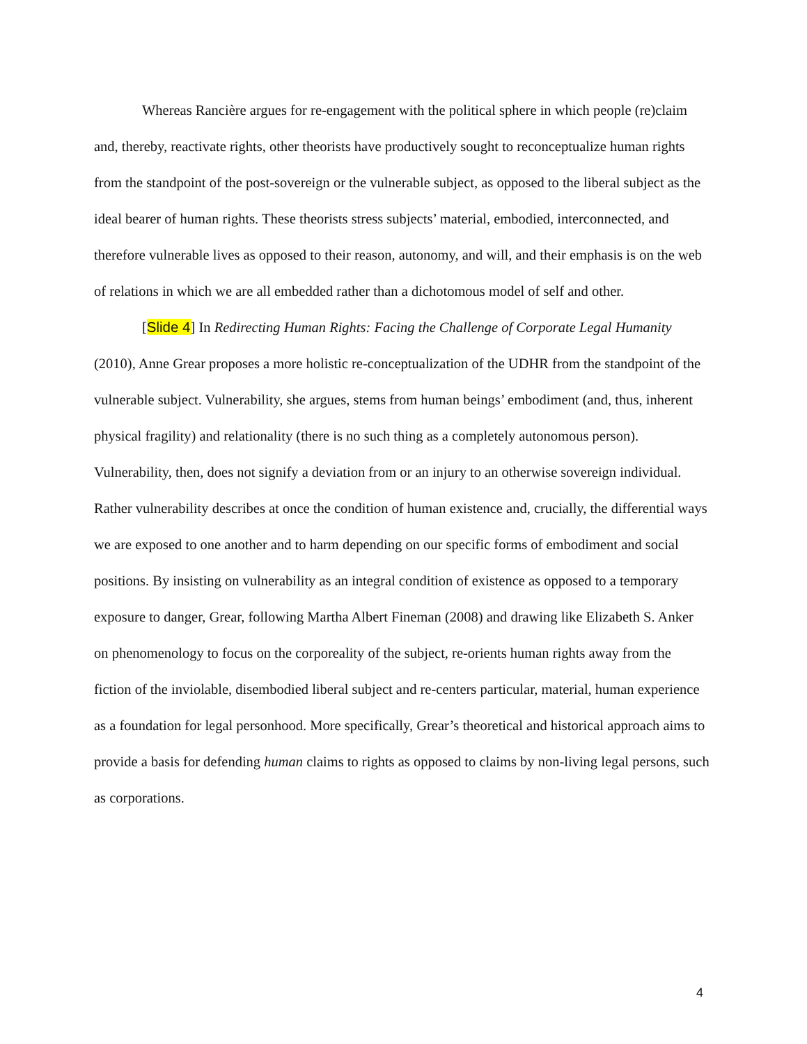Whereas Rancière argues for re-engagement with the political sphere in which people (re)claim and, thereby, reactivate rights, other theorists have productively sought to reconceptualize human rights from the standpoint of the post-sovereign or the vulnerable subject, as opposed to the liberal subject as the ideal bearer of human rights. These theorists stress subjects’ material, embodied, interconnected, and therefore vulnerable lives as opposed to their reason, autonomy, and will, and their emphasis is on the web of relations in which we are all embedded rather than a dichotomous model of self and other.
[Slide 4] In Redirecting Human Rights: Facing the Challenge of Corporate Legal Humanity (2010), Anne Grear proposes a more holistic re-conceptualization of the UDHR from the standpoint of the vulnerable subject. Vulnerability, she argues, stems from human beings’ embodiment (and, thus, inherent physical fragility) and relationality (there is no such thing as a completely autonomous person). Vulnerability, then, does not signify a deviation from or an injury to an otherwise sovereign individual. Rather vulnerability describes at once the condition of human existence and, crucially, the differential ways we are exposed to one another and to harm depending on our specific forms of embodiment and social positions. By insisting on vulnerability as an integral condition of existence as opposed to a temporary exposure to danger, Grear, following Martha Albert Fineman (2008) and drawing like Elizabeth S. Anker on phenomenology to focus on the corporeality of the subject, re-orients human rights away from the fiction of the inviolable, disembodied liberal subject and re-centers particular, material, human experience as a foundation for legal personhood. More specifically, Grear’s theoretical and historical approach aims to provide a basis for defending human claims to rights as opposed to claims by non-living legal persons, such as corporations.
4